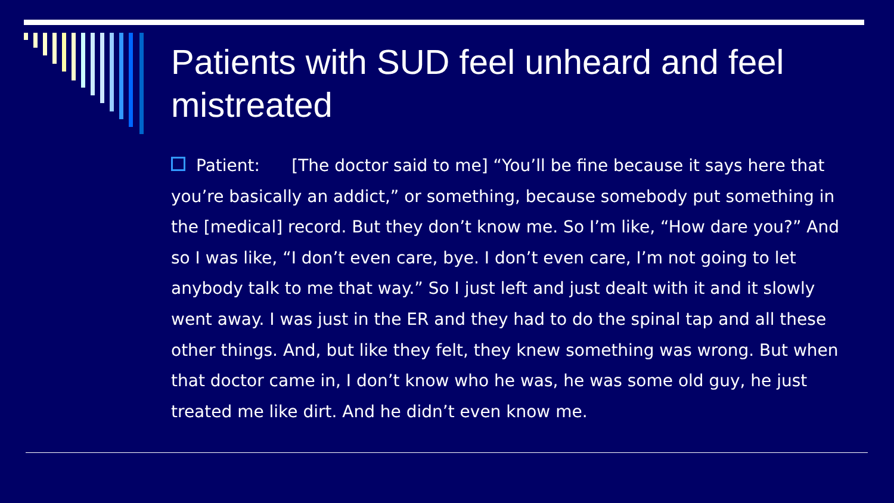Patients with SUD feel unheard and feel mistreated
Patient: [The doctor said to me] “You’ll be fine because it says here that you’re basically an addict,” or something, because somebody put something in the [medical] record. But they don’t know me. So I’m like, “How dare you?” And so I was like, “I don’t even care, bye. I don’t even care, I’m not going to let anybody talk to me that way.” So I just left and just dealt with it and it slowly went away. I was just in the ER and they had to do the spinal tap and all these other things. And, but like they felt, they knew something was wrong. But when that doctor came in, I don’t know who he was, he was some old guy, he just treated me like dirt. And he didn’t even know me.